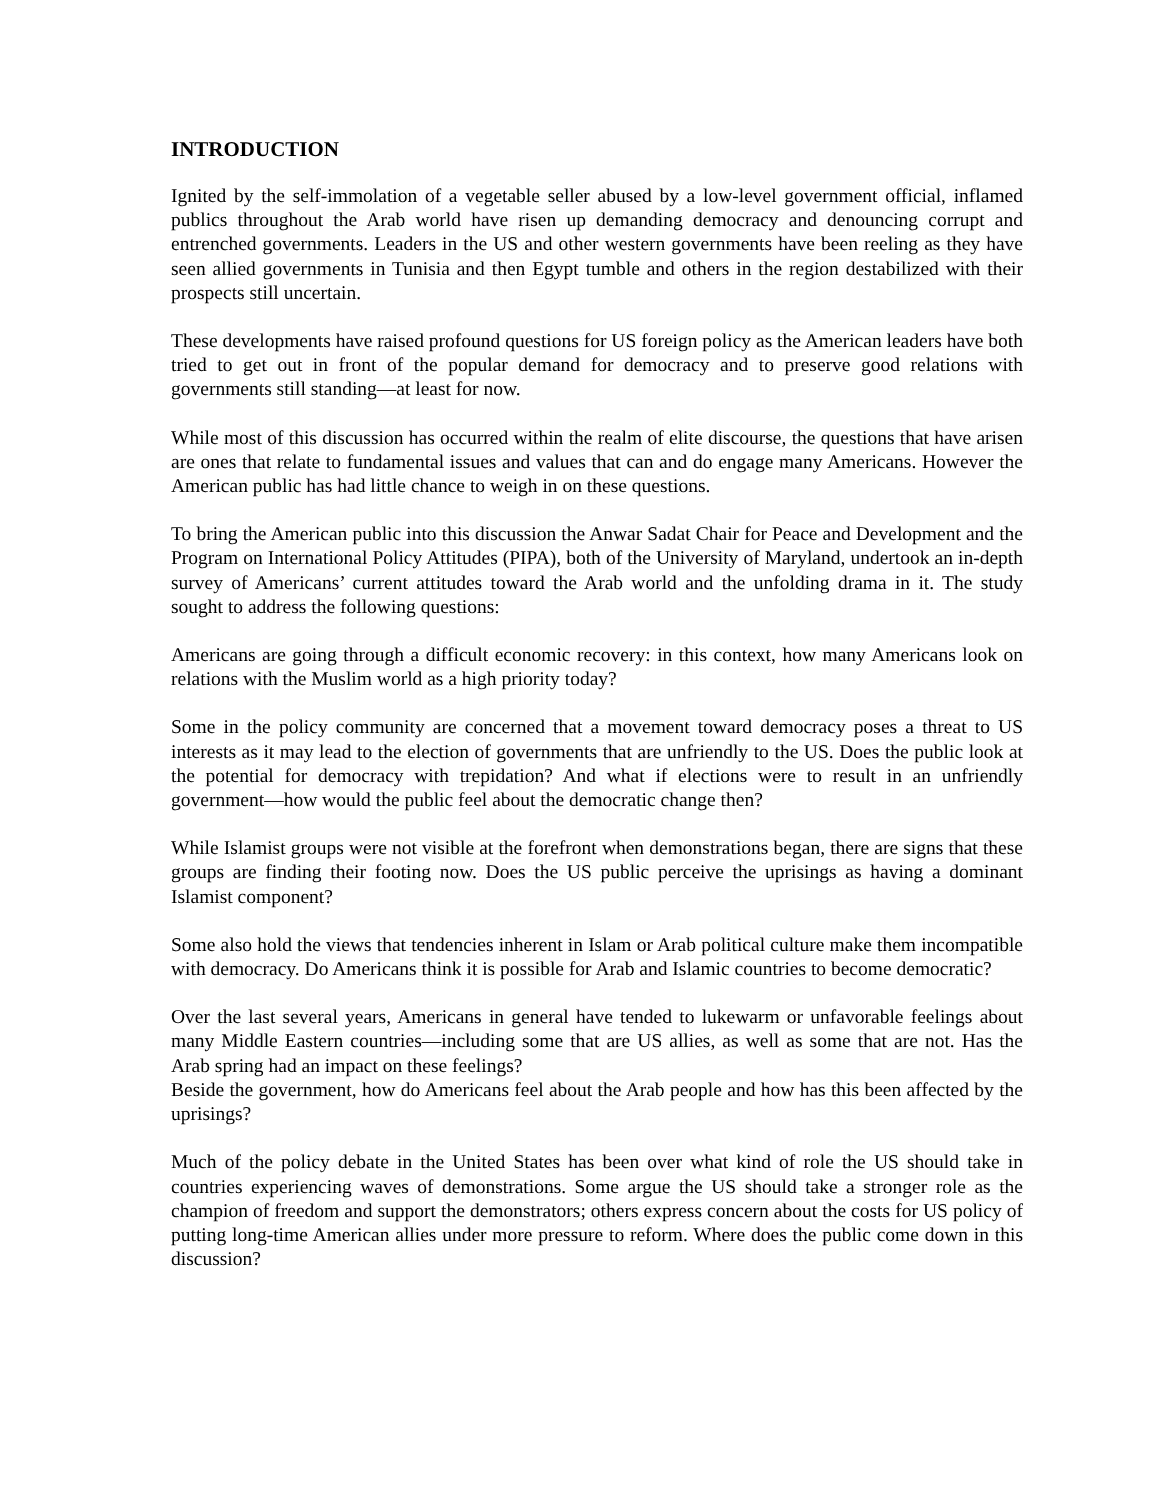INTRODUCTION
Ignited by the self-immolation of a vegetable seller abused by a low-level government official, inflamed publics throughout the Arab world have risen up demanding democracy and denouncing corrupt and entrenched governments. Leaders in the US and other western governments have been reeling as they have seen allied governments in Tunisia and then Egypt tumble and others in the region destabilized with their prospects still uncertain.
These developments have raised profound questions for US foreign policy as the American leaders have both tried to get out in front of the popular demand for democracy and to preserve good relations with governments still standing—at least for now.
While most of this discussion has occurred within the realm of elite discourse, the questions that have arisen are ones that relate to fundamental issues and values that can and do engage many Americans. However the American public has had little chance to weigh in on these questions.
To bring the American public into this discussion the Anwar Sadat Chair for Peace and Development and the Program on International Policy Attitudes (PIPA), both of the University of Maryland, undertook an in-depth survey of Americans’ current attitudes toward the Arab world and the unfolding drama in it. The study sought to address the following questions:
Americans are going through a difficult economic recovery: in this context, how many Americans look on relations with the Muslim world as a high priority today?
Some in the policy community are concerned that a movement toward democracy poses a threat to US interests as it may lead to the election of governments that are unfriendly to the US. Does the public look at the potential for democracy with trepidation? And what if elections were to result in an unfriendly government—how would the public feel about the democratic change then?
While Islamist groups were not visible at the forefront when demonstrations began, there are signs that these groups are finding their footing now. Does the US public perceive the uprisings as having a dominant Islamist component?
Some also hold the views that tendencies inherent in Islam or Arab political culture make them incompatible with democracy. Do Americans think it is possible for Arab and Islamic countries to become democratic?
Over the last several years, Americans in general have tended to lukewarm or unfavorable feelings about many Middle Eastern countries—including some that are US allies, as well as some that are not. Has the Arab spring had an impact on these feelings?
Beside the government, how do Americans feel about the Arab people and how has this been affected by the uprisings?
Much of the policy debate in the United States has been over what kind of role the US should take in countries experiencing waves of demonstrations. Some argue the US should take a stronger role as the champion of freedom and support the demonstrators; others express concern about the costs for US policy of putting long-time American allies under more pressure to reform. Where does the public come down in this discussion?